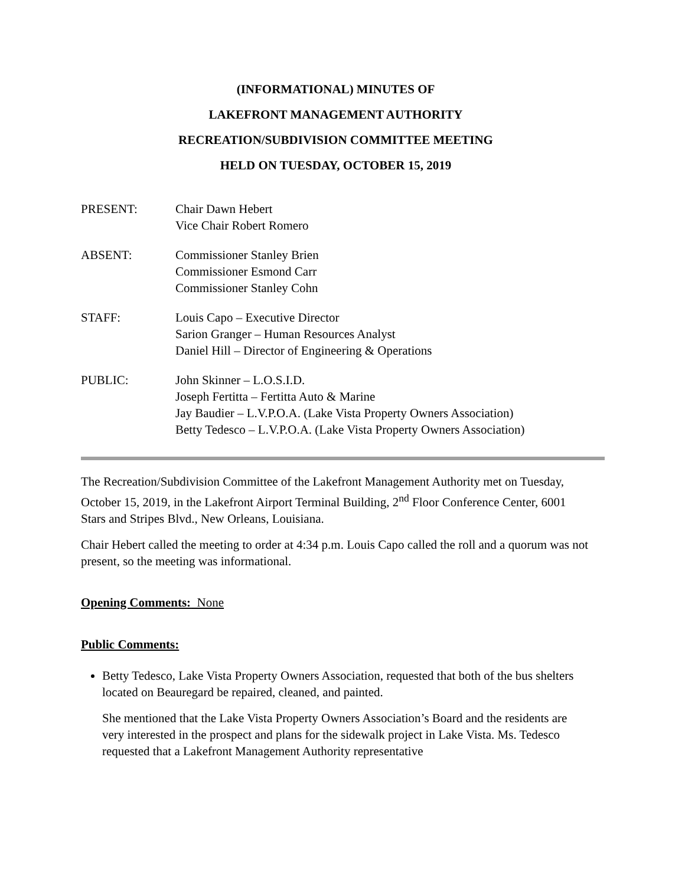(INFORMATIONAL) MINUTES OF
LAKEFRONT MANAGEMENT AUTHORITY
RECREATION/SUBDIVISION COMMITTEE MEETING
HELD ON TUESDAY, OCTOBER 15, 2019
| PRESENT: | Chair Dawn Hebert Vice Chair Robert Romero |
| ABSENT: | Commissioner Stanley Brien Commissioner Esmond Carr Commissioner Stanley Cohn |
| STAFF: | Louis Capo – Executive Director Sarion Granger – Human Resources Analyst Daniel Hill – Director of Engineering & Operations |
| PUBLIC: | John Skinner – L.O.S.I.D. Joseph Fertitta – Fertitta Auto & Marine Jay Baudier – L.V.P.O.A. (Lake Vista Property Owners Association) Betty Tedesco – L.V.P.O.A. (Lake Vista Property Owners Association) |
The Recreation/Subdivision Committee of the Lakefront Management Authority met on Tuesday, October 15, 2019, in the Lakefront Airport Terminal Building, 2<sup>nd</sup> Floor Conference Center, 6001 Stars and Stripes Blvd., New Orleans, Louisiana.
Chair Hebert called the meeting to order at 4:34 p.m. Louis Capo called the roll and a quorum was not present, so the meeting was informational.
Opening Comments: None
Public Comments:
Betty Tedesco, Lake Vista Property Owners Association, requested that both of the bus shelters located on Beauregard be repaired, cleaned, and painted.
She mentioned that the Lake Vista Property Owners Association’s Board and the residents are very interested in the prospect and plans for the sidewalk project in Lake Vista. Ms. Tedesco requested that a Lakefront Management Authority representative